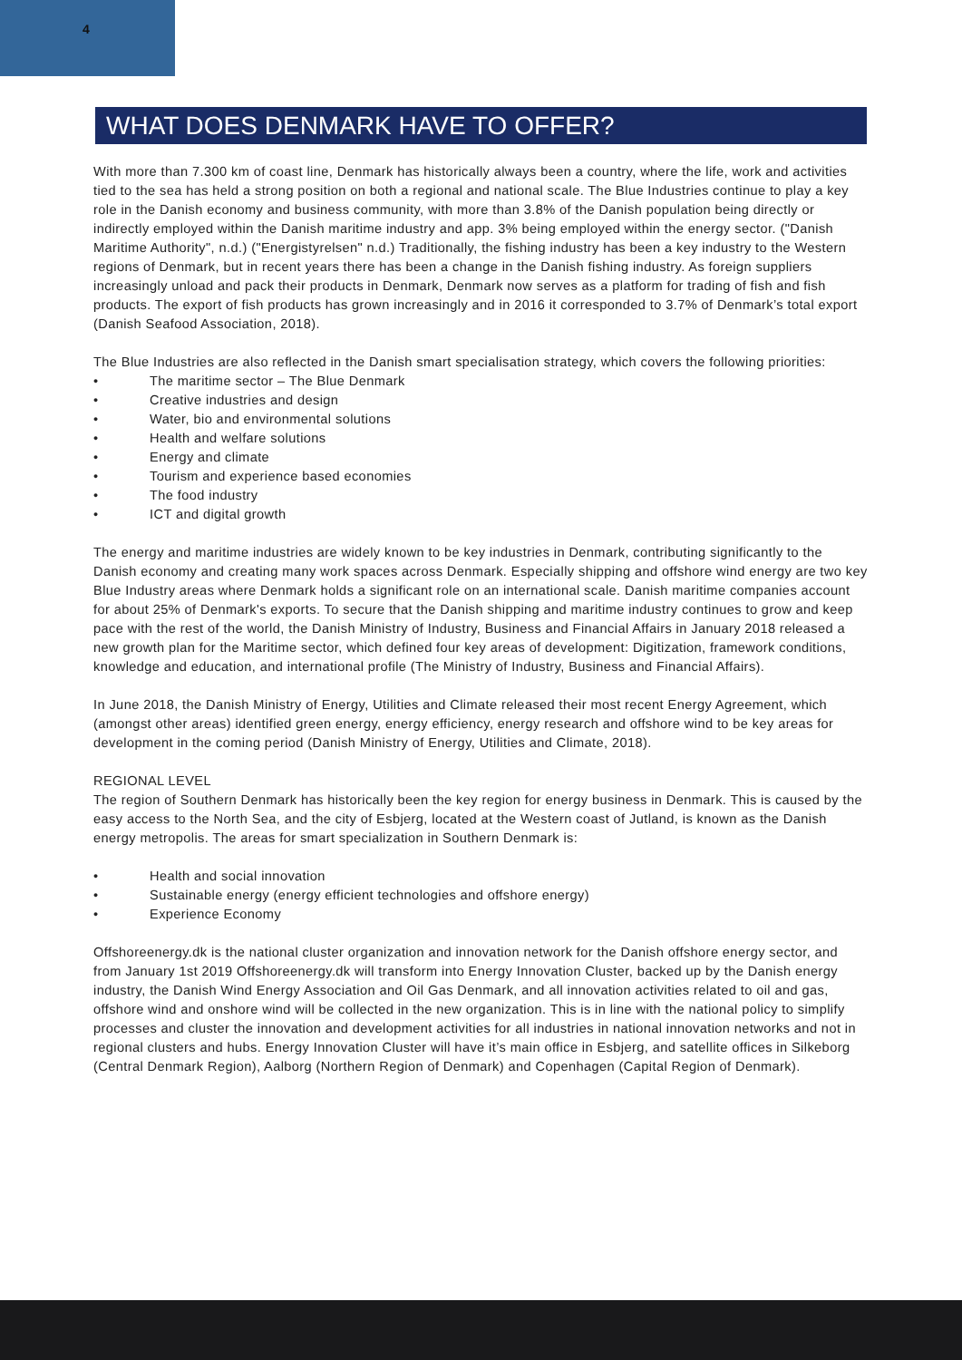4
WHAT DOES DENMARK HAVE TO OFFER?
With more than 7.300 km of coast line, Denmark has historically always been a country, where the life, work and activities tied to the sea has held a strong position on both a regional and national scale. The Blue Industries continue to play a key role in the Danish economy and business community, with more than 3.8% of the Danish population being directly or indirectly employed within the Danish maritime industry and app. 3% being employed within the energy sector. ("Danish Maritime Authority", n.d.) ("Energistyrelsen" n.d.) Traditionally, the fishing industry has been a key industry to the Western regions of Denmark, but in recent years there has been a change in the Danish fishing industry. As foreign suppliers increasingly unload and pack their products in Denmark, Denmark now serves as a platform for trading of fish and fish products. The export of fish products has grown increasingly and in 2016 it corresponded to 3.7% of Denmark’s total export (Danish Seafood Association, 2018).
The Blue Industries are also reflected in the Danish smart specialisation strategy, which covers the following priorities:
• The maritime sector – The Blue Denmark
• Creative industries and design
• Water, bio and environmental solutions
• Health and welfare solutions
• Energy and climate
• Tourism and experience based economies
• The food industry
• ICT and digital growth
The energy and maritime industries are widely known to be key industries in Denmark, contributing significantly to the Danish economy and creating many work spaces across Denmark. Especially shipping and offshore wind energy are two key Blue Industry areas where Denmark holds a significant role on an international scale. Danish maritime companies account for about 25% of Denmark's exports. To secure that the Danish shipping and maritime industry continues to grow and keep pace with the rest of the world, the Danish Ministry of Industry, Business and Financial Affairs in January 2018 released a new growth plan for the Maritime sector, which defined four key areas of development: Digitization, framework conditions, knowledge and education, and international profile (The Ministry of Industry, Business and Financial Affairs).
In June 2018, the Danish Ministry of Energy, Utilities and Climate released their most recent Energy Agreement, which (amongst other areas) identified green energy, energy efficiency, energy research and offshore wind to be key areas for development in the coming period (Danish Ministry of Energy, Utilities and Climate, 2018).
REGIONAL LEVEL
The region of Southern Denmark has historically been the key region for energy business in Denmark. This is caused by the easy access to the North Sea, and the city of Esbjerg, located at the Western coast of Jutland, is known as the Danish energy metropolis. The areas for smart specialization in Southern Denmark is:
• Health and social innovation
• Sustainable energy (energy efficient technologies and offshore energy)
• Experience Economy
Offshoreenergy.dk is the national cluster organization and innovation network for the Danish offshore energy sector, and from January 1st 2019 Offshoreenergy.dk will transform into Energy Innovation Cluster, backed up by the Danish energy industry, the Danish Wind Energy Association and Oil Gas Denmark, and all innovation activities related to oil and gas, offshore wind and onshore wind will be collected in the new organization. This is in line with the national policy to simplify processes and cluster the innovation and development activities for all industries in national innovation networks and not in regional clusters and hubs. Energy Innovation Cluster will have it’s main office in Esbjerg, and satellite offices in Silkeborg (Central Denmark Region), Aalborg (Northern Region of Denmark) and Copenhagen (Capital Region of Denmark).